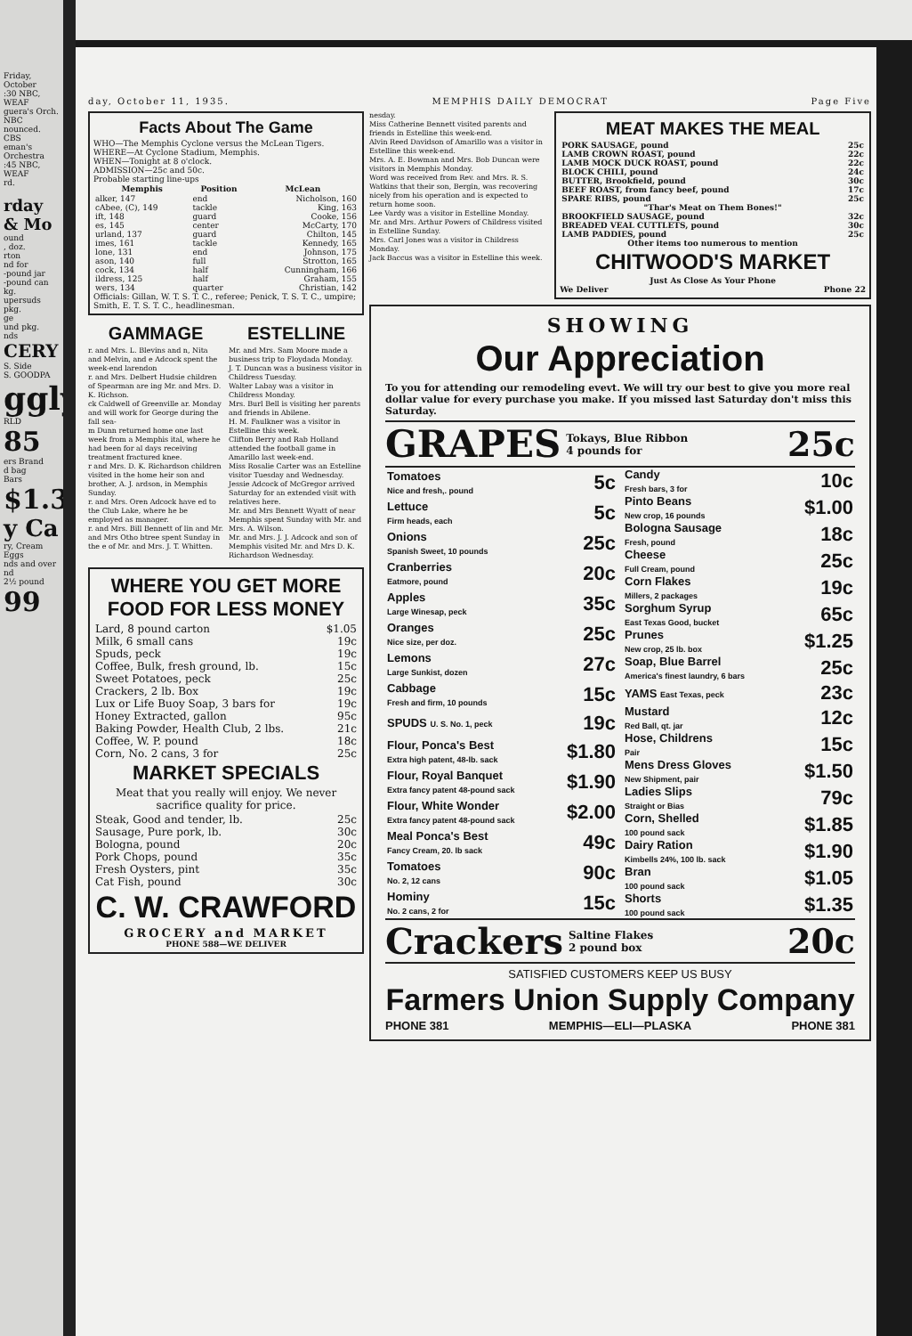Friday, October
:30 NBC, WEAF
guera's Orch. NBC
nounced. CBS
eman's Orchestra
:45 NBC, WEAF
rd.
rday & Mo
ound
, doz.
rton
nd for
-pound jar
-pound can
kg.
upersuds pkg.
ge
und pkg.
nds
CERY
S. Side
S. GOODPA
ggly
RLD
85
ers Brand
d bag
Bars
$1.3
y Ca
ry, Cream
Eggs
nds and over
nd
2½ pound
99
day, October 11, 1935. MEMPHIS DAILY DEMOCRAT Page Five
Facts About The Game
WHO—The Memphis Cyclone versus the McLean Tigers.
WHERE—At Cyclone Stadium, Memphis.
WHEN—Tonight at 8 o'clock.
ADMISSION—25c and 50c.
Probable starting line-ups
| Memphis | Position | McLean |
| --- | --- | --- |
| alker, 147 | end | Nicholson, 160 |
| cAbee, (C), 149 | tackle | King, 163 |
| ift, 148 | guard | Cooke, 156 |
| es, 145 | center | McCarty, 170 |
| urland, 137 | guard | Chilton, 145 |
| imes, 161 | tackle | Kennedy, 165 |
| lone, 131 | end | Johnson, 175 |
| ason, 140 | full | Strotton, 165 |
| cock, 134 | half | Cunningham, 166 |
| ildress, 125 | half | Graham, 155 |
| wers, 134 | quarter | Christian, 142 |
Officials: Gillan, W. T. S. T. C., referee; Penick, T. S. T. C., umpire; Smith, E. T. S. T. C., headlinesman.
GAMMAGE
r. and Mrs. L. Blevins and n, Nita and Melvin, and e Adcock spent the week-end larendon
r. and Mrs. Delbert Hudsie children of Spearman are ing Mr. and Mrs. D. K. Richson.
ck Caldwell of Greenville ar. Monday and will work for George during the fall sea-
m Dunn returned home one last week from a Memphis ital, where he had been for al days receiving treatment fractured knee.
r and Mrs. D. K. Richardson children visited in the home heir son and brother, A. J. ardson, in Memphis Sunday.
r. and Mrs. Oren Adcock have ed to the Club Lake, where he be employed as manager.
r. and Mrs. Bill Bennett of lin and Mr. and Mrs Otho btree spent Sunday in the e of Mr. and Mrs. J. T. Whitten.
ESTELLINE
Mr. and Mrs. Sam Moore made a business trip to Floydada Monday.
J. T. Duncan was a business visitor in Childress Tuesday.
Walter Labay was a visitor in Childress Monday.
Mrs. Burl Bell is visiting her parents and friends in Abilene.
H. M. Faulkner was a visitor in Estelline this week.
Clifton Berry and Rab Holland attended the football game in Amarillo last week-end.
Miss Rosalie Carter was an Estelline visitor Tuesday and Wednesday.
Jessie Adcock of McGregor arrived Saturday for an extended visit with relatives here.
Mr. and Mrs Bennett Wyatt of near Memphis spent Sunday with Mr. and Mrs. A. Wilson.
Mr. and Mrs. J. J. Adcock and son of Memphis visited Mr. and Mrs D. K. Richardson Wednesday.
WHERE YOU GET MORE FOOD FOR LESS MONEY
| Lard, 8 pound carton | $1.05 |
| Milk, 6 small cans | 19c |
| Spuds, peck | 19c |
| Coffee, Bulk, fresh ground, lb. | 15c |
| Sweet Potatoes, peck | 25c |
| Crackers, 2 lb. Box | 19c |
| Lux or Life Buoy Soap, 3 bars for | 19c |
| Honey Extracted, gallon | 95c |
| Baking Powder, Health Club, 2 lbs. | 21c |
| Coffee, W. P. pound | 18c |
| Corn, No. 2 cans, 3 for | 25c |
MARKET SPECIALS
Meat that you really will enjoy. We never sacrifice quality for price.
| Steak, Good and tender, lb. | 25c |
| Sausage, Pure pork, lb. | 30c |
| Bologna, pound | 20c |
| Pork Chops, pound | 35c |
| Fresh Oysters, pint | 35c |
| Cat Fish, pound | 30c |
C. W. CRAWFORD
GROCERY and MARKET
PHONE 588—WE DELIVER
nesday.
Miss Catherine Bennett visited parents and friends in Estelline this week-end.
Alvin Reed Davidson of Amarillo was a visitor in Estelline this week-end.
Mrs. A. E. Bowman and Mrs. Bob Duncan were visitors in Memphis Monday.
Word was received from Rev. and Mrs. R. S. Watkins that their son, Bergin, was recovering nicely from his operation and is expected to return home soon.
Lee Vardy was a visitor in Estelline Monday.
Mr. and Mrs. Arthur Powers of Childress visited in Estelline Sunday.
Mrs. Carl Jones was a visitor in Childress Monday.
Jack Baccus was a visitor in Estelline this week.
MEAT MAKES THE MEAL
| PORK SAUSAGE, pound | 25c |
| LAMB CROWN ROAST, pound | 22c |
| LAMB MOCK DUCK ROAST, pound | 22c |
| BLOCK CHILI, pound | 24c |
| BUTTER, Brookfield, pound | 30c |
| BEEF ROAST, from fancy beef, pound | 17c |
| SPARE RIBS, pound | 25c |
| "Thar's Meat on Them Bones!" | |
| BROOKFIELD SAUSAGE, pound | 32c |
| BREADED VEAL CUTTLETS, pound | 30c |
| LAMB PADDIES, pound | 25c |
Other items too numerous to mention
CHITWOOD'S MARKET
Just As Close As Your Phone
We Deliver Phone 22
SHOWING
Our Appreciation
To you for attending our remodeling evevt. We will try our best to give you more real dollar value for every purchase you make. If you missed last Saturday don't miss this Saturday.
GRAPES Tokays, Blue Ribbon
4 pounds for 25c
| Tomatoes Nice and fresh,. pound | 5c |
| Lettuce Firm heads, each | 5c |
| Onions Spanish Sweet, 10 pounds | 25c |
| Cranberries Eatmore, pound | 20c |
| Apples Large Winesap, peck | 35c |
| Oranges Nice size, per doz. | 25c |
| Lemons Large Sunkist, dozen | 27c |
| Cabbage Fresh and firm, 10 pounds | 15c |
| SPUDS U. S. No. 1, peck | 19c |
| Flour, Ponca's Best Extra high patent, 48-lb. sack | $1.80 |
| Flour, Royal Banquet Extra fancy patent 48-pound sack | $1.90 |
| Flour, White Wonder Extra fancy patent 48-pound sack | $2.00 |
| Meal Ponca's Best Fancy Cream, 20. lb sack | 49c |
| Tomatoes No. 2, 12 cans | 90c |
| Hominy No. 2 cans, 2 for | 15c |
| Candy Fresh bars, 3 for | 10c |
| Pinto Beans New crop, 16 pounds | $1.00 |
| Bologna Sausage Fresh, pound | 18c |
| Cheese Full Cream, pound | 25c |
| Corn Flakes Millers, 2 packages | 19c |
| Sorghum Syrup East Texas Good, bucket | 65c |
| Prunes New crop, 25 lb. box | $1.25 |
| Soap, Blue Barrel America's finest laundry, 6 bars | 25c |
| YAMS East Texas, peck | 23c |
| Mustard Red Ball, qt. jar | 12c |
| Hose, Childrens Pair | 15c |
| Mens Dress Gloves New Shipment, pair | $1.50 |
| Ladies Slips Straight or Bias | 79c |
| Corn, Shelled 100 pound sack | $1.85 |
| Dairy Ration Kimbells 24%, 100 lb. sack | $1.90 |
| Bran 100 pound sack | $1.05 |
| Shorts 100 pound sack | $1.35 |
Crackers Saltine Flakes
2 pound box 20c
SATISFIED CUSTOMERS KEEP US BUSY
Farmers Union Supply Company
PHONE 381 MEMPHIS—ELI—PLASKA PHONE 381